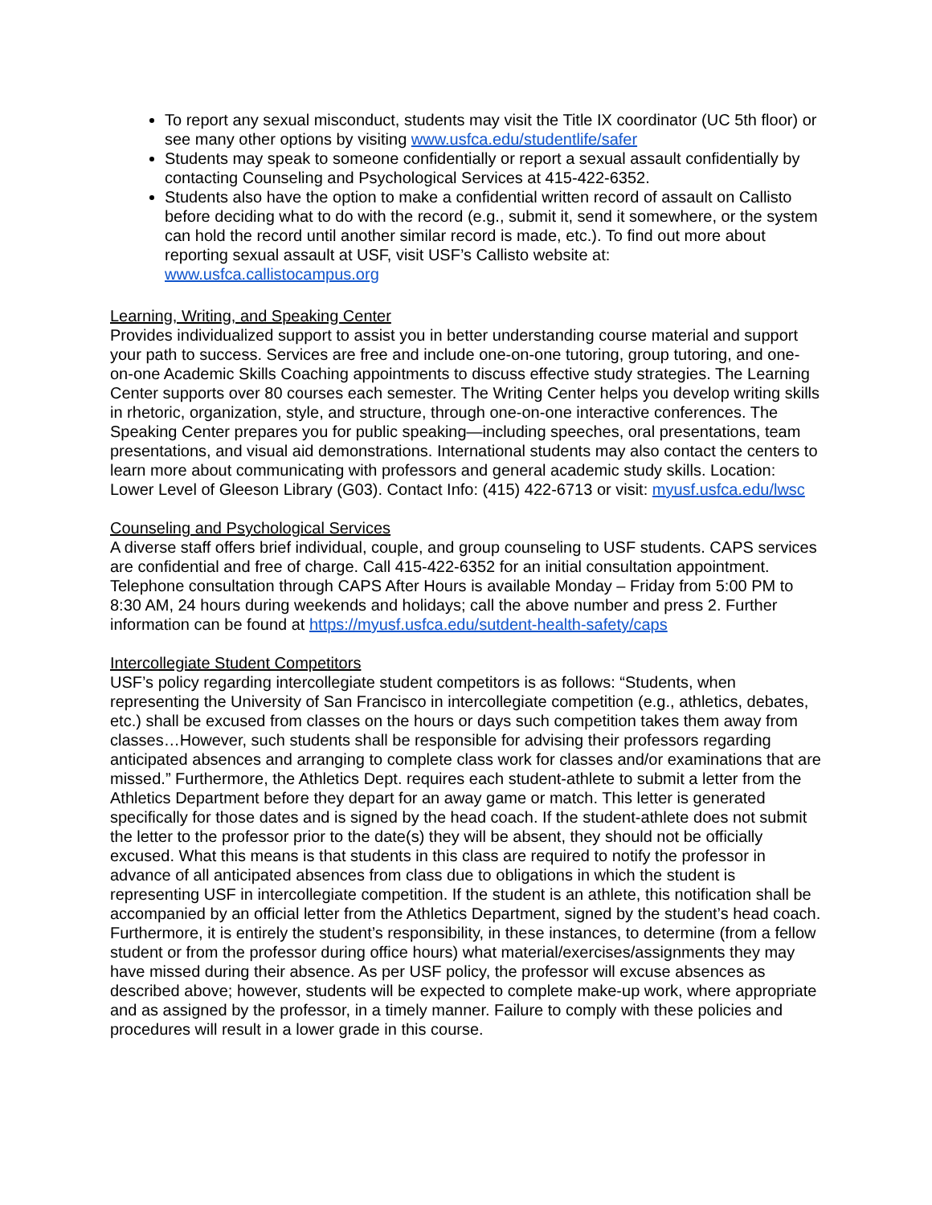To report any sexual misconduct, students may visit the Title IX coordinator (UC 5th floor) or see many other options by visiting www.usfca.edu/studentlife/safer
Students may speak to someone confidentially or report a sexual assault confidentially by contacting Counseling and Psychological Services at 415-422-6352.
Students also have the option to make a confidential written record of assault on Callisto before deciding what to do with the record (e.g., submit it, send it somewhere, or the system can hold the record until another similar record is made, etc.). To find out more about reporting sexual assault at USF, visit USF’s Callisto website at: www.usfca.callistocampus.org
Learning, Writing, and Speaking Center
Provides individualized support to assist you in better understanding course material and support your path to success. Services are free and include one-on-one tutoring, group tutoring, and one-on-one Academic Skills Coaching appointments to discuss effective study strategies. The Learning Center supports over 80 courses each semester. The Writing Center helps you develop writing skills in rhetoric, organization, style, and structure, through one-on-one interactive conferences. The Speaking Center prepares you for public speaking—including speeches, oral presentations, team presentations, and visual aid demonstrations. International students may also contact the centers to learn more about communicating with professors and general academic study skills. Location: Lower Level of Gleeson Library (G03). Contact Info: (415) 422-6713 or visit: myusf.usfca.edu/lwsc
Counseling and Psychological Services
A diverse staff offers brief individual, couple, and group counseling to USF students. CAPS services are confidential and free of charge. Call 415-422-6352 for an initial consultation appointment. Telephone consultation through CAPS After Hours is available Monday – Friday from 5:00 PM to 8:30 AM, 24 hours during weekends and holidays; call the above number and press 2. Further information can be found at https://myusf.usfca.edu/sutdent-health-safety/caps
Intercollegiate Student Competitors
USF’s policy regarding intercollegiate student competitors is as follows: “Students, when representing the University of San Francisco in intercollegiate competition (e.g., athletics, debates, etc.) shall be excused from classes on the hours or days such competition takes them away from classes…However, such students shall be responsible for advising their professors regarding anticipated absences and arranging to complete class work for classes and/or examinations that are missed.” Furthermore, the Athletics Dept. requires each student-athlete to submit a letter from the Athletics Department before they depart for an away game or match. This letter is generated specifically for those dates and is signed by the head coach. If the student-athlete does not submit the letter to the professor prior to the date(s) they will be absent, they should not be officially excused. What this means is that students in this class are required to notify the professor in advance of all anticipated absences from class due to obligations in which the student is representing USF in intercollegiate competition. If the student is an athlete, this notification shall be accompanied by an official letter from the Athletics Department, signed by the student’s head coach. Furthermore, it is entirely the student’s responsibility, in these instances, to determine (from a fellow student or from the professor during office hours) what material/exercises/assignments they may have missed during their absence. As per USF policy, the professor will excuse absences as described above; however, students will be expected to complete make-up work, where appropriate and as assigned by the professor, in a timely manner. Failure to comply with these policies and procedures will result in a lower grade in this course.